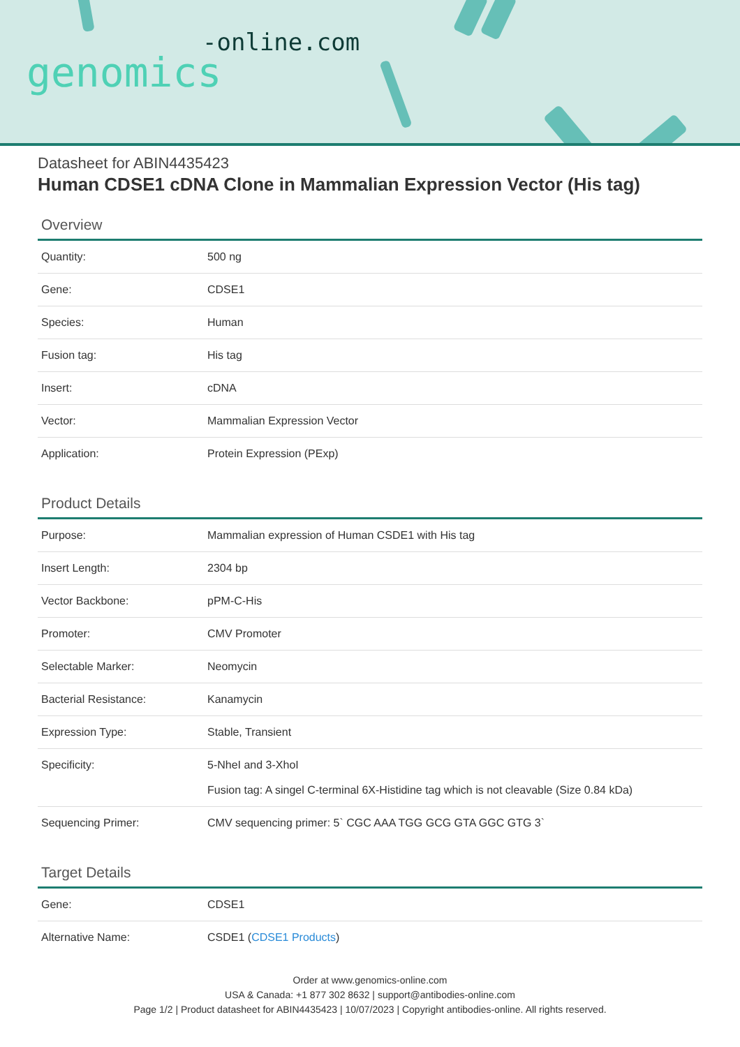-online.com
genomics
Datasheet for ABIN4435423
Human CDSE1 cDNA Clone in Mammalian Expression Vector (His tag)
Overview
| Quantity: | 500 ng |
| Gene: | CDSE1 |
| Species: | Human |
| Fusion tag: | His tag |
| Insert: | cDNA |
| Vector: | Mammalian Expression Vector |
| Application: | Protein Expression (PExp) |
Product Details
| Purpose: | Mammalian expression of Human CSDE1 with His tag |
| Insert Length: | 2304 bp |
| Vector Backbone: | pPM-C-His |
| Promoter: | CMV Promoter |
| Selectable Marker: | Neomycin |
| Bacterial Resistance: | Kanamycin |
| Expression Type: | Stable, Transient |
| Specificity: | 5-NheI and 3-XhoI Fusion tag: A singel C-terminal 6X-Histidine tag which is not cleavable (Size 0.84 kDa) |
| Sequencing Primer: | CMV sequencing primer: 5` CGC AAA TGG GCG GTA GGC GTG 3` |
Target Details
| Gene: | CDSE1 |
| Alternative Name: | CSDE1 ( CDSE1 Products ) |
Order at www.genomics-online.com
USA & Canada: +1 877 302 8632 | support@antibodies-online.com
Page 1/2 | Product datasheet for ABIN4435423 | 10/07/2023 | Copyright antibodies-online. All rights reserved.